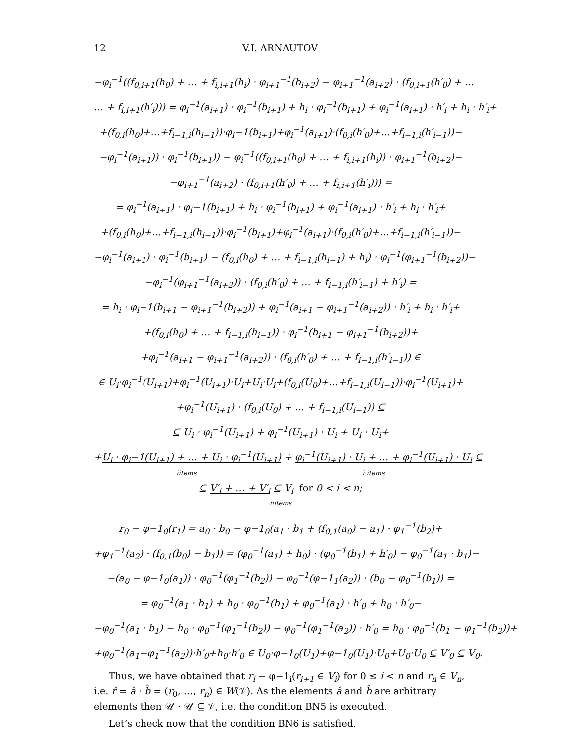12 V.I. ARNAUTOV
−φ<sub>i</sub><sup>−1</sup>((f<sub>0,i+1</sub>(h<sub>0</sub>) + … + f<sub>i,i+1</sub>(h<sub>i</sub>) · φ<sub>i+1</sub><sup>−1</sup>(b<sub>i+2</sub>) − φ<sub>i+1</sub><sup>−1</sup>(a<sub>i+2</sub>) · (f<sub>0,i+1</sub>(h′<sub>0</sub>) + …
… + f<sub>i,i+1</sub>(h′<sub>i</sub>))) = φ<sub>i</sub><sup>−1</sup>(a<sub>i+1</sub>) · φ<sub>i</sub><sup>−1</sup>(b<sub>i+1</sub>) + h<sub>i</sub> · φ<sub>i</sub><sup>−1</sup>(b<sub>i+1</sub>) + φ<sub>i</sub><sup>−1</sup>(a<sub>i+1</sub>) · h′<sub>i</sub> + h<sub>i</sub> · h′<sub>i</sub>+
+(f<sub>0,i</sub>(h<sub>0</sub>)+…+f<sub>i−1,i</sub>(h<sub>i−1</sub>))·φ<sub>i</sub>−1(b<sub>i+1</sub>)+φ<sub>i</sub><sup>−1</sup>(a<sub>i+1</sub>)·(f<sub>0,i</sub>(h′<sub>0</sub>)+…+f<sub>i−1,i</sub>(h′<sub>i−1</sub>))−
−φ<sub>i</sub><sup>−1</sup>(a<sub>i+1</sub>)) · φ<sub>i</sub><sup>−1</sup>(b<sub>i+1</sub>)) − φ<sub>i</sub><sup>−1</sup>((f<sub>0,i+1</sub>(h<sub>0</sub>) + … + f<sub>i,i+1</sub>(h<sub>i</sub>)) · φ<sub>i+1</sub><sup>−1</sup>(b<sub>i+2</sub>)−
−φ<sub>i+1</sub><sup>−1</sup>(a<sub>i+2</sub>) · (f<sub>0,i+1</sub>(h′<sub>0</sub>) + … + f<sub>i,i+1</sub>(h′<sub>i</sub>))) =
= φ<sub>i</sub><sup>−1</sup>(a<sub>i+1</sub>) · φ<sub>i</sub>−1(b<sub>i+1</sub>) + h<sub>i</sub> · φ<sub>i</sub><sup>−1</sup>(b<sub>i+1</sub>) + φ<sub>i</sub><sup>−1</sup>(a<sub>i+1</sub>) · h′<sub>i</sub> + h<sub>i</sub> · h′<sub>i</sub>+
+(f<sub>0,i</sub>(h<sub>0</sub>)+…+f<sub>i−1,i</sub>(h<sub>i−1</sub>))·φ<sub>i</sub><sup>−1</sup>(b<sub>i+1</sub>)+φ<sub>i</sub><sup>−1</sup>(a<sub>i+1</sub>)·(f<sub>0,i</sub>(h′<sub>0</sub>)+…+f<sub>i−1,i</sub>(h′<sub>i−1</sub>))−
−φ<sub>i</sub><sup>−1</sup>(a<sub>i+1</sub>) · φ<sub>i</sub><sup>−1</sup>(b<sub>i+1</sub>) − (f<sub>0,i</sub>(h<sub>0</sub>) + … + f<sub>i−1,i</sub>(h<sub>i−1</sub>) + h<sub>i</sub>) · φ<sub>i</sub><sup>−1</sup>(φ<sub>i+1</sub><sup>−1</sup>(b<sub>i+2</sub>))−
−φ<sub>i</sub><sup>−1</sup>(φ<sub>i+1</sub><sup>−1</sup>(a<sub>i+2</sub>)) · (f<sub>0,i</sub>(h′<sub>0</sub>) + … + f<sub>i−1,i</sub>(h′<sub>i−1</sub>) + h′<sub>i</sub>) =
= h<sub>i</sub> · φ<sub>i</sub>−1(b<sub>i+1</sub> − φ<sub>i+1</sub><sup>−1</sup>(b<sub>i+2</sub>)) + φ<sub>i</sub><sup>−1</sup>(a<sub>i+1</sub> − φ<sub>i+1</sub><sup>−1</sup>(a<sub>i+2</sub>)) · h′<sub>i</sub> + h<sub>i</sub> · h′<sub>i</sub>+
+(f<sub>0,i</sub>(h<sub>0</sub>) + … + f<sub>i−1,i</sub>(h<sub>i−1</sub>)) · φ<sub>i</sub><sup>−1</sup>(b<sub>i+1</sub> − φ<sub>i+1</sub><sup>−1</sup>(b<sub>i+2</sub>))+
+φ<sub>i</sub><sup>−1</sup>(a<sub>i+1</sub> − φ<sub>i+1</sub><sup>−1</sup>(a<sub>i+2</sub>)) · (f<sub>0,i</sub>(h′<sub>0</sub>) + … + f<sub>i−1,i</sub>(h′<sub>i−1</sub>)) ∈
∈ U<sub>i</sub>·φ<sub>i</sub><sup>−1</sup>(U<sub>i+1</sub>)+φ<sub>i</sub><sup>−1</sup>(U<sub>i+1</sub>)·U<sub>i</sub>+U<sub>i</sub>·U<sub>i</sub>+(f<sub>0,i</sub>(U<sub>0</sub>)+…+f<sub>i−1,i</sub>(U<sub>i−1</sub>))·φ<sub>i</sub><sup>−1</sup>(U<sub>i+1</sub>)+
+φ<sub>i</sub><sup>−1</sup>(U<sub>i+1</sub>) · (f<sub>0,i</sub>(U<sub>0</sub>) + … + f<sub>i−1,i</sub>(U<sub>i−1</sub>)) ⊆
⊆ U<sub>i</sub> · φ<sub>i</sub><sup>−1</sup>(U<sub>i+1</sub>) + φ<sub>i</sub><sup>−1</sup>(U<sub>i+1</sub>) · U<sub>i</sub> + U<sub>i</sub> · U<sub>i</sub>+
+U<sub>i</sub> · φ<sub>i</sub>−1(U<sub>i+1</sub>) + … + U<sub>i</sub> · φ<sub>i</sub><sup>−1</sup>(U<sub>i+1</sub>) + φ<sub>i</sub><sup>−1</sup>(U<sub>i+1</sub>) · U<sub>i</sub> + … + φ<sub>i</sub><sup>−1</sup>(U<sub>i+1</sub>) · U<sub>i</sub> ⊆
iitems i items
⊆ V′<sub>i</sub> + … + V′<sub>i</sub> ⊆ V<sub>i</sub> for 0 < i < n;
nitems
r<sub>0</sub> − φ−1<sub>0</sub>(r<sub>1</sub>) = a<sub>0</sub> · b<sub>0</sub> − φ−1<sub>0</sub>(a<sub>1</sub> · b<sub>1</sub> + (f<sub>0,1</sub>(a<sub>0</sub>) − a<sub>1</sub>) · φ<sub>1</sub><sup>−1</sup>(b<sub>2</sub>)+
+φ<sub>1</sub><sup>−1</sup>(a<sub>2</sub>) · (f<sub>0,1</sub>(b<sub>0</sub>) − b<sub>1</sub>)) = (φ<sub>0</sub><sup>−1</sup>(a<sub>1</sub>) + h<sub>0</sub>) · (φ<sub>0</sub><sup>−1</sup>(b<sub>1</sub>) + h′<sub>0</sub>) − φ<sub>0</sub><sup>−1</sup>(a<sub>1</sub> · b<sub>1</sub>)−
−(a<sub>0</sub> − φ−1<sub>0</sub>(a<sub>1</sub>)) · φ<sub>0</sub><sup>−1</sup>(φ<sub>1</sub><sup>−1</sup>(b<sub>2</sub>)) − φ<sub>0</sub><sup>−1</sup>(φ−1<sub>1</sub>(a<sub>2</sub>)) · (b<sub>0</sub> − φ<sub>0</sub><sup>−1</sup>(b<sub>1</sub>)) =
= φ<sub>0</sub><sup>−1</sup>(a<sub>1</sub> · b<sub>1</sub>) + h<sub>0</sub> · φ<sub>0</sub><sup>−1</sup>(b<sub>1</sub>) + φ<sub>0</sub><sup>−1</sup>(a<sub>1</sub>) · h′<sub>0</sub> + h<sub>0</sub> · h′<sub>0</sub>−
−φ<sub>0</sub><sup>−1</sup>(a<sub>1</sub> · b<sub>1</sub>) − h<sub>0</sub> · φ<sub>0</sub><sup>−1</sup>(φ<sub>1</sub><sup>−1</sup>(b<sub>2</sub>)) − φ<sub>0</sub><sup>−1</sup>(φ<sub>1</sub><sup>−1</sup>(a<sub>2</sub>)) · h′<sub>0</sub> = h<sub>0</sub> · φ<sub>0</sub><sup>−1</sup>(b<sub>1</sub> − φ<sub>1</sub><sup>−1</sup>(b<sub>2</sub>))+
+φ<sub>0</sub><sup>−1</sup>(a<sub>1</sub>−φ<sub>1</sub><sup>−1</sup>(a<sub>2</sub>))·h′<sub>0</sub>+h<sub>0</sub>·h′<sub>0</sub> ∈ U<sub>0</sub>·φ−1<sub>0</sub>(U<sub>1</sub>)+φ−1<sub>0</sub>(U<sub>1</sub>)·U<sub>0</sub>+U<sub>0</sub>·U<sub>0</sub> ⊆ V′<sub>0</sub> ⊆ V<sub>0</sub>.
Thus, we have obtained that r<sub>i</sub> − φ−1<sub>i</sub>(r<sub>i+1</sub> ∈ V<sub>i</sub>) for 0 ≤ i < n and r<sub>n</sub> ∈ V<sub>n</sub>, i.e. r̂ = â · b̂ = (r<sub>0</sub>, …, r<sub>n</sub>) ∈ W(𝒱). As the elements â and b̂ are arbitrary elements then 𝒰 · 𝒰 ⊆ 𝒱, i.e. the condition BN5 is executed.
Let’s check now that the condition BN6 is satisfied.